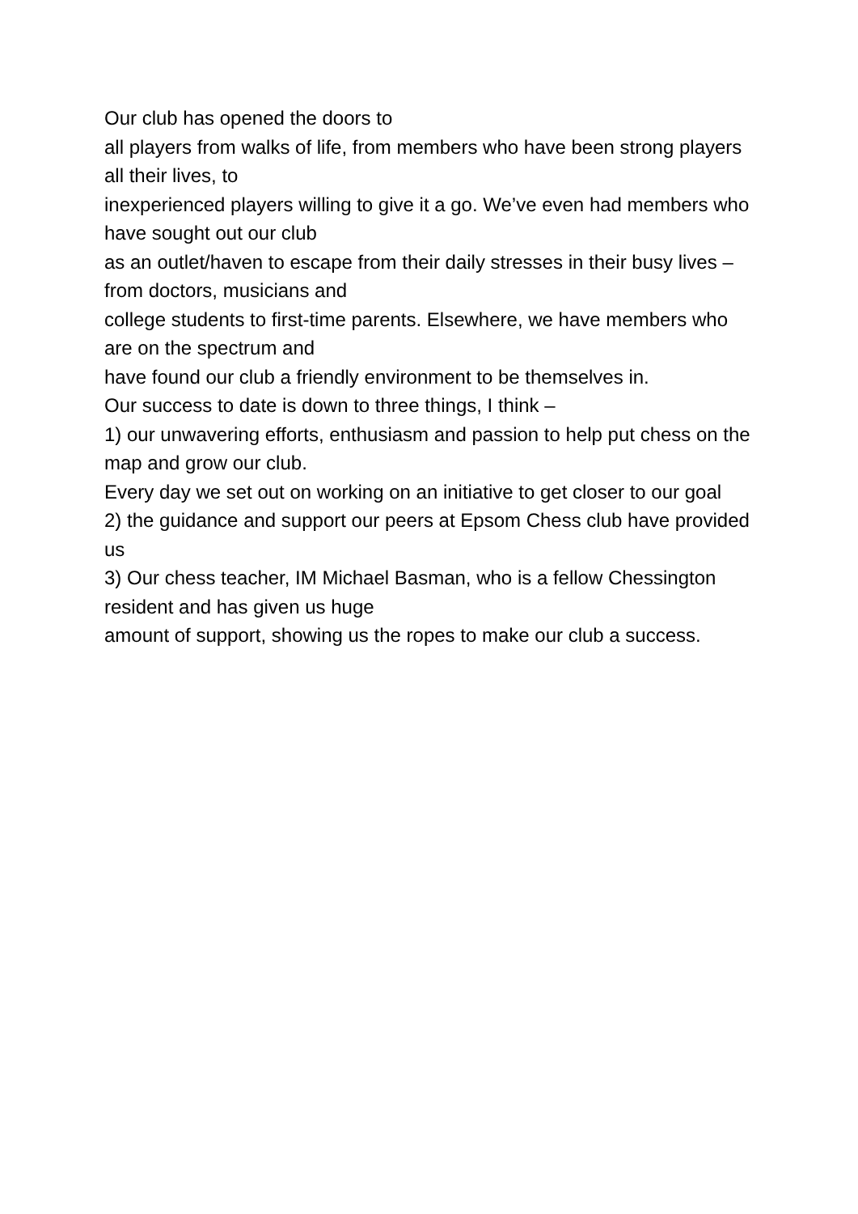Our club has opened the doors to
all players from walks of life, from members who have been strong players all their lives, to
inexperienced players willing to give it a go. We’ve even had members who have sought out our club
as an outlet/haven to escape from their daily stresses in their busy lives – from doctors, musicians and
college students to first-time parents. Elsewhere, we have members who are on the spectrum and
have found our club a friendly environment to be themselves in.
Our success to date is down to three things, I think –
1) our unwavering efforts, enthusiasm and passion to help put chess on the map and grow our club.
Every day we set out on working on an initiative to get closer to our goal
2) the guidance and support our peers at Epsom Chess club have provided us
3) Our chess teacher, IM Michael Basman, who is a fellow Chessington resident and has given us huge
amount of support, showing us the ropes to make our club a success.